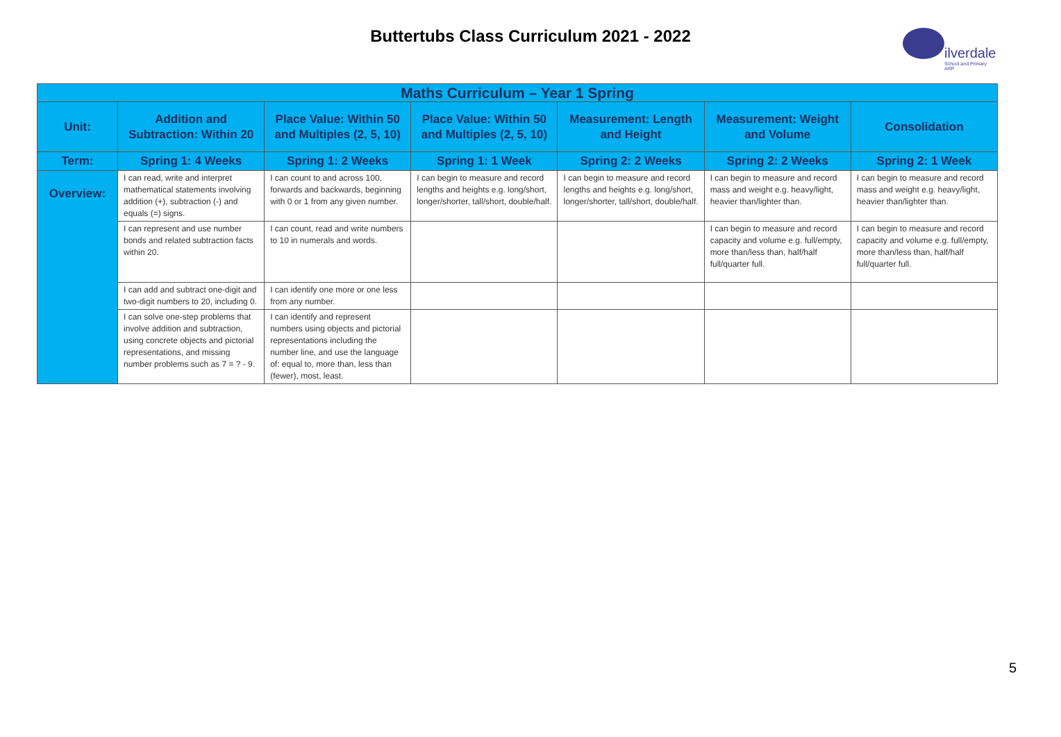Buttertubs Class Curriculum 2021 - 2022
ilverdale
School and Primary ARP
| Maths Curriculum – Year 1 Spring | | | | | | |
| --- | --- | --- | --- | --- | --- | --- |
| Unit: | Addition and Subtraction: Within 20 | Place Value: Within 50 and Multiples (2, 5, 10) | Place Value: Within 50 and Multiples (2, 5, 10) | Measurement: Length and Height | Measurement: Weight and Volume | Consolidation |
| Term: | Spring 1: 4 Weeks | Spring 1: 2 Weeks | Spring 1: 1 Week | Spring 2: 2 Weeks | Spring 2: 2 Weeks | Spring 2: 1 Week |
| Overview: | I can read, write and interpret mathematical statements involving addition (+), subtraction (-) and equals (=) signs. | I can count to and across 100, forwards and backwards, beginning with 0 or 1 from any given number. | I can begin to measure and record lengths and heights e.g. long/short, longer/shorter, tall/short, double/half. | I can begin to measure and record lengths and heights e.g. long/short, longer/shorter, tall/short, double/half. | I can begin to measure and record mass and weight e.g. heavy/light, heavier than/lighter than. | I can begin to measure and record mass and weight e.g. heavy/light, heavier than/lighter than. |
| | I can represent and use number bonds and related subtraction facts within 20. | I can count, read and write numbers to 10 in numerals and words. | | | I can begin to measure and record capacity and volume e.g. full/empty, more than/less than, half/half full/quarter full. | I can begin to measure and record capacity and volume e.g. full/empty, more than/less than, half/half full/quarter full. |
| | I can add and subtract one-digit and two-digit numbers to 20, including 0. | I can identify one more or one less from any number. | | | | |
| | I can solve one-step problems that involve addition and subtraction, using concrete objects and pictorial representations, and missing number problems such as 7 = ? - 9. | I can identify and represent numbers using objects and pictorial representations including the number line, and use the language of: equal to, more than, less than (fewer), most, least. | | | | |
5